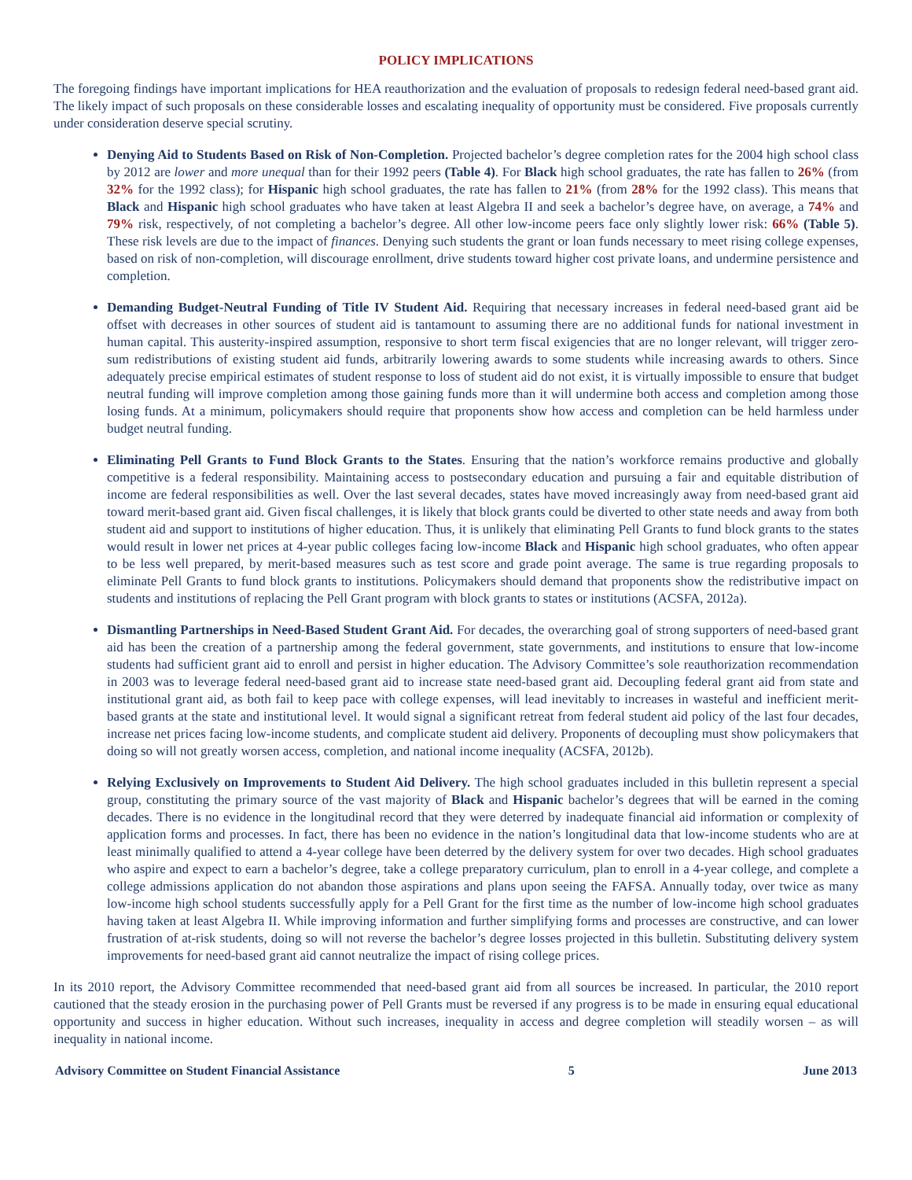POLICY IMPLICATIONS
The foregoing findings have important implications for HEA reauthorization and the evaluation of proposals to redesign federal need-based grant aid. The likely impact of such proposals on these considerable losses and escalating inequality of opportunity must be considered. Five proposals currently under consideration deserve special scrutiny.
Denying Aid to Students Based on Risk of Non-Completion. Projected bachelor’s degree completion rates for the 2004 high school class by 2012 are lower and more unequal than for their 1992 peers (Table 4). For Black high school graduates, the rate has fallen to 26% (from 32% for the 1992 class); for Hispanic high school graduates, the rate has fallen to 21% (from 28% for the 1992 class). This means that Black and Hispanic high school graduates who have taken at least Algebra II and seek a bachelor’s degree have, on average, a 74% and 79% risk, respectively, of not completing a bachelor’s degree. All other low-income peers face only slightly lower risk: 66% (Table 5). These risk levels are due to the impact of finances. Denying such students the grant or loan funds necessary to meet rising college expenses, based on risk of non-completion, will discourage enrollment, drive students toward higher cost private loans, and undermine persistence and completion.
Demanding Budget-Neutral Funding of Title IV Student Aid. Requiring that necessary increases in federal need-based grant aid be offset with decreases in other sources of student aid is tantamount to assuming there are no additional funds for national investment in human capital. This austerity-inspired assumption, responsive to short term fiscal exigencies that are no longer relevant, will trigger zero-sum redistributions of existing student aid funds, arbitrarily lowering awards to some students while increasing awards to others. Since adequately precise empirical estimates of student response to loss of student aid do not exist, it is virtually impossible to ensure that budget neutral funding will improve completion among those gaining funds more than it will undermine both access and completion among those losing funds. At a minimum, policymakers should require that proponents show how access and completion can be held harmless under budget neutral funding.
Eliminating Pell Grants to Fund Block Grants to the States. Ensuring that the nation’s workforce remains productive and globally competitive is a federal responsibility. Maintaining access to postsecondary education and pursuing a fair and equitable distribution of income are federal responsibilities as well. Over the last several decades, states have moved increasingly away from need-based grant aid toward merit-based grant aid. Given fiscal challenges, it is likely that block grants could be diverted to other state needs and away from both student aid and support to institutions of higher education. Thus, it is unlikely that eliminating Pell Grants to fund block grants to the states would result in lower net prices at 4-year public colleges facing low-income Black and Hispanic high school graduates, who often appear to be less well prepared, by merit-based measures such as test score and grade point average. The same is true regarding proposals to eliminate Pell Grants to fund block grants to institutions. Policymakers should demand that proponents show the redistributive impact on students and institutions of replacing the Pell Grant program with block grants to states or institutions (ACSFA, 2012a).
Dismantling Partnerships in Need-Based Student Grant Aid. For decades, the overarching goal of strong supporters of need-based grant aid has been the creation of a partnership among the federal government, state governments, and institutions to ensure that low-income students had sufficient grant aid to enroll and persist in higher education. The Advisory Committee’s sole reauthorization recommendation in 2003 was to leverage federal need-based grant aid to increase state need-based grant aid. Decoupling federal grant aid from state and institutional grant aid, as both fail to keep pace with college expenses, will lead inevitably to increases in wasteful and inefficient merit-based grants at the state and institutional level. It would signal a significant retreat from federal student aid policy of the last four decades, increase net prices facing low-income students, and complicate student aid delivery. Proponents of decoupling must show policymakers that doing so will not greatly worsen access, completion, and national income inequality (ACSFA, 2012b).
Relying Exclusively on Improvements to Student Aid Delivery. The high school graduates included in this bulletin represent a special group, constituting the primary source of the vast majority of Black and Hispanic bachelor’s degrees that will be earned in the coming decades. There is no evidence in the longitudinal record that they were deterred by inadequate financial aid information or complexity of application forms and processes. In fact, there has been no evidence in the nation’s longitudinal data that low-income students who are at least minimally qualified to attend a 4-year college have been deterred by the delivery system for over two decades. High school graduates who aspire and expect to earn a bachelor’s degree, take a college preparatory curriculum, plan to enroll in a 4-year college, and complete a college admissions application do not abandon those aspirations and plans upon seeing the FAFSA. Annually today, over twice as many low-income high school students successfully apply for a Pell Grant for the first time as the number of low-income high school graduates having taken at least Algebra II. While improving information and further simplifying forms and processes are constructive, and can lower frustration of at-risk students, doing so will not reverse the bachelor’s degree losses projected in this bulletin. Substituting delivery system improvements for need-based grant aid cannot neutralize the impact of rising college prices.
In its 2010 report, the Advisory Committee recommended that need-based grant aid from all sources be increased. In particular, the 2010 report cautioned that the steady erosion in the purchasing power of Pell Grants must be reversed if any progress is to be made in ensuring equal educational opportunity and success in higher education. Without such increases, inequality in access and degree completion will steadily worsen – as will inequality in national income.
Advisory Committee on Student Financial Assistance 5 June 2013